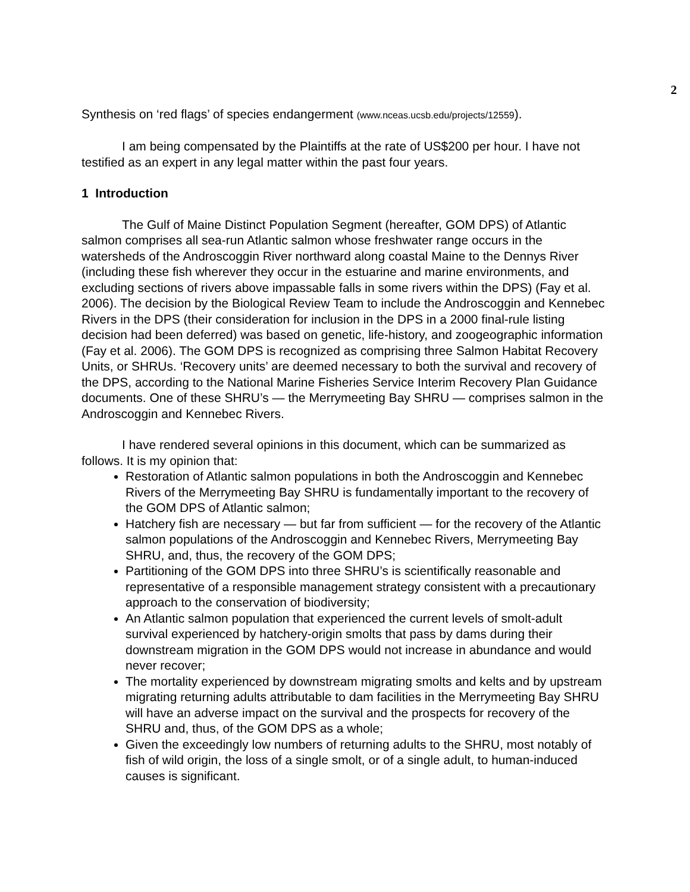2
Synthesis on ‘red flags’ of species endangerment (www.nceas.ucsb.edu/projects/12559).
I am being compensated by the Plaintiffs at the rate of US$200 per hour. I have not testified as an expert in any legal matter within the past four years.
1 Introduction
The Gulf of Maine Distinct Population Segment (hereafter, GOM DPS) of Atlantic salmon comprises all sea-run Atlantic salmon whose freshwater range occurs in the watersheds of the Androscoggin River northward along coastal Maine to the Dennys River (including these fish wherever they occur in the estuarine and marine environments, and excluding sections of rivers above impassable falls in some rivers within the DPS) (Fay et al. 2006). The decision by the Biological Review Team to include the Androscoggin and Kennebec Rivers in the DPS (their consideration for inclusion in the DPS in a 2000 final-rule listing decision had been deferred) was based on genetic, life-history, and zoogeographic information (Fay et al. 2006). The GOM DPS is recognized as comprising three Salmon Habitat Recovery Units, or SHRUs. ‘Recovery units’ are deemed necessary to both the survival and recovery of the DPS, according to the National Marine Fisheries Service Interim Recovery Plan Guidance documents. One of these SHRU’s — the Merrymeeting Bay SHRU — comprises salmon in the Androscoggin and Kennebec Rivers.
I have rendered several opinions in this document, which can be summarized as follows. It is my opinion that:
Restoration of Atlantic salmon populations in both the Androscoggin and Kennebec Rivers of the Merrymeeting Bay SHRU is fundamentally important to the recovery of the GOM DPS of Atlantic salmon;
Hatchery fish are necessary — but far from sufficient — for the recovery of the Atlantic salmon populations of the Androscoggin and Kennebec Rivers, Merrymeeting Bay SHRU, and, thus, the recovery of the GOM DPS;
Partitioning of the GOM DPS into three SHRU’s is scientifically reasonable and representative of a responsible management strategy consistent with a precautionary approach to the conservation of biodiversity;
An Atlantic salmon population that experienced the current levels of smolt-adult survival experienced by hatchery-origin smolts that pass by dams during their downstream migration in the GOM DPS would not increase in abundance and would never recover;
The mortality experienced by downstream migrating smolts and kelts and by upstream migrating returning adults attributable to dam facilities in the Merrymeeting Bay SHRU will have an adverse impact on the survival and the prospects for recovery of the SHRU and, thus, of the GOM DPS as a whole;
Given the exceedingly low numbers of returning adults to the SHRU, most notably of fish of wild origin, the loss of a single smolt, or of a single adult, to human-induced causes is significant.